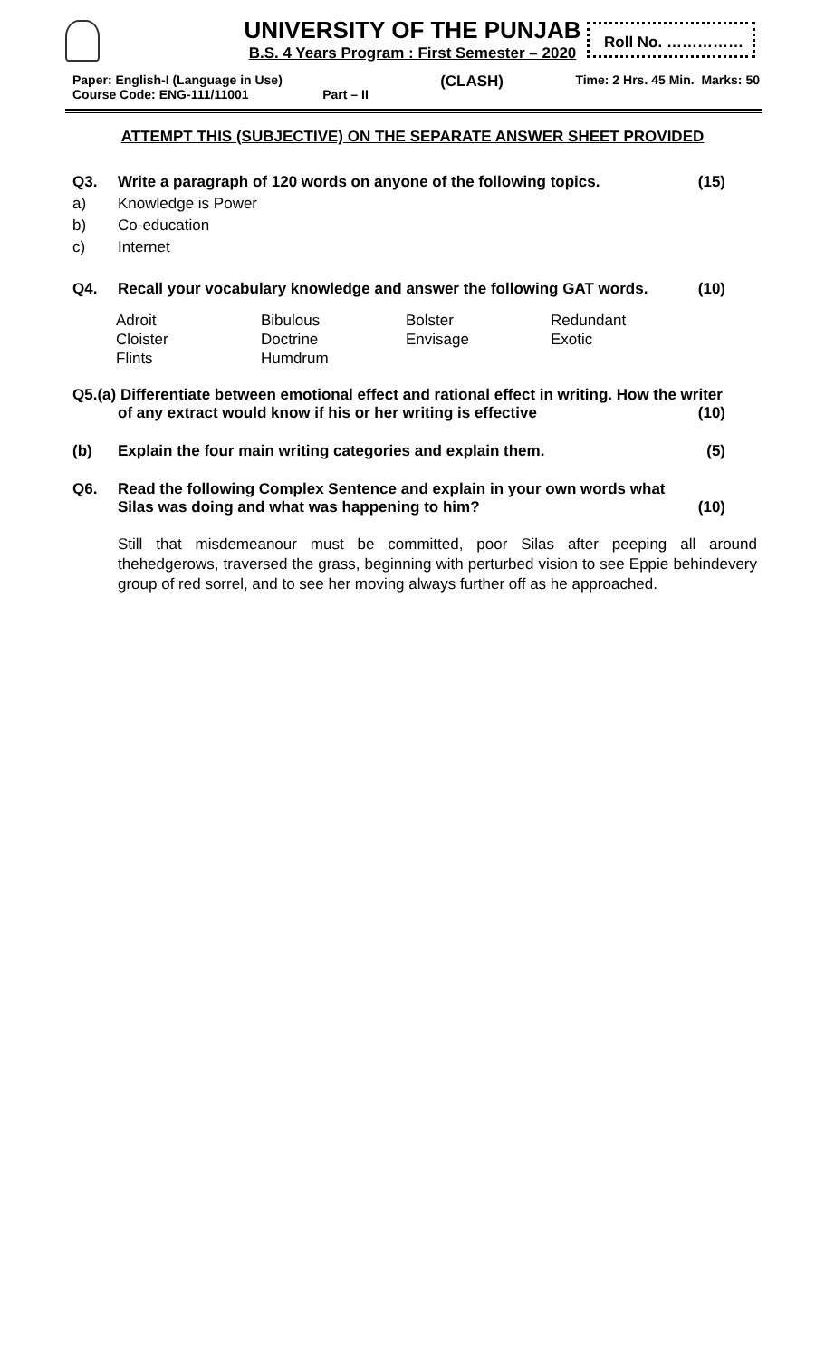UNIVERSITY OF THE PUNJAB
B.S. 4 Years Program : First Semester – 2020
Roll No. ……………
Paper: English-I (Language in Use)
Course Code: ENG-111/11001 Part – II
(CLASH)
Time: 2 Hrs. 45 Min. Marks: 50
ATTEMPT THIS (SUBJECTIVE) ON THE SEPARATE ANSWER SHEET PROVIDED
Q3. Write a paragraph of 120 words on anyone of the following topics.
(15)
a) Knowledge is Power
b) Co-education
c) Internet
Q4. Recall your vocabulary knowledge and answer the following GAT words.
(10)
| Adroit | Bibulous | Bolster | Redundant |
| Cloister | Doctrine | Envisage | Exotic |
| Flints | Humdrum | | |
Q5.(a) Differentiate between emotional effect and rational effect in writing. How the writer
of any extract would know if his or her writing is effective (10)
(b) Explain the four main writing categories and explain them.
(5)
Q6. Read the following Complex Sentence and explain in your own words what Silas was doing and what was happening to him?
(10)
Still that misdemeanour must be committed, poor Silas after peeping all around thehedgerows, traversed the grass, beginning with perturbed vision to see Eppie behindevery group of red sorrel, and to see her moving always further off as he approached.